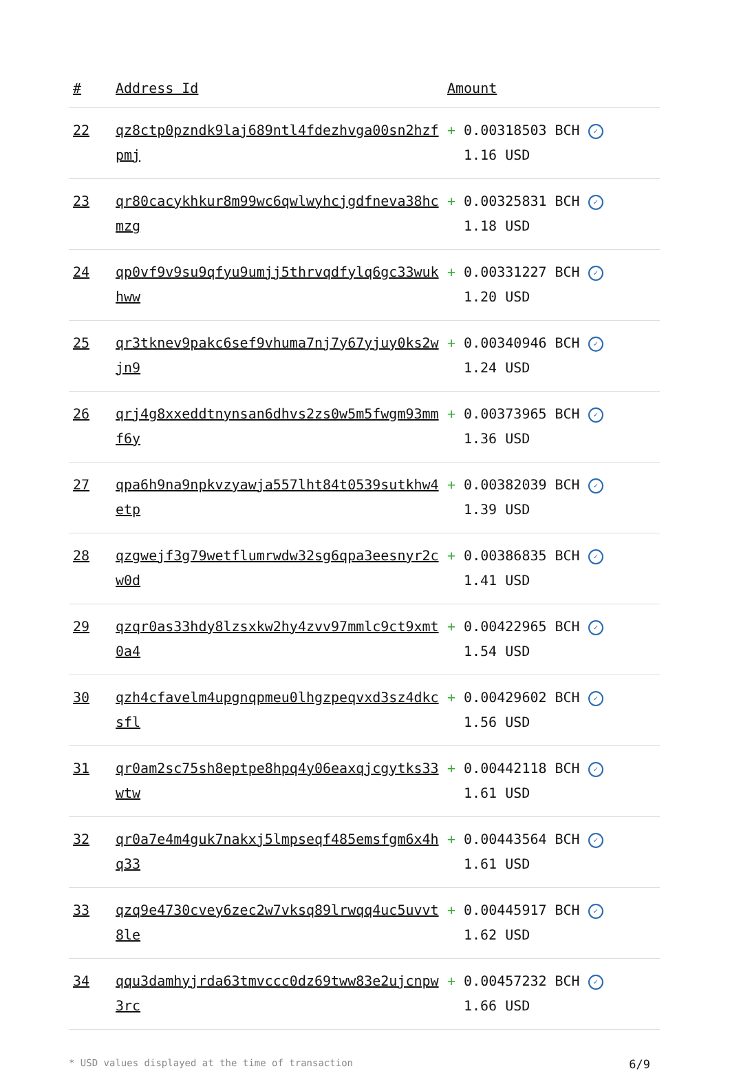| # | Address Id | Amount |
| --- | --- | --- |
| 22 | qz8ctp0pzndk9laj689ntl4fdezhvga00sn2hzfpmj | + 0.00318503 BCH ✓ 1.16 USD |
| 23 | qr80cacykhkur8m99wc6qwlwyhcjgdfneva38hcmzg | + 0.00325831 BCH ✓ 1.18 USD |
| 24 | qp0vf9v9su9qfyu9umjj5thrvqdfylq6gc33wukhww | + 0.00331227 BCH ✓ 1.20 USD |
| 25 | qr3tknev9pakc6sef9vhuma7nj7y67yjuy0ks2wjn9 | + 0.00340946 BCH ✓ 1.24 USD |
| 26 | qrj4g8xxeddtnynsan6dhvs2zs0w5m5fwgm93mmf6y | + 0.00373965 BCH ✓ 1.36 USD |
| 27 | qpa6h9na9npkvzyawja557lht84t0539sutkhw4etp | + 0.00382039 BCH ✓ 1.39 USD |
| 28 | qzgwejf3g79wetflumrwdw32sg6qpa3eesnyr2cw0d | + 0.00386835 BCH ✓ 1.41 USD |
| 29 | qzqr0as33hdy8lzsxkw2hy4zvv97mmlc9ct9xmt0a4 | + 0.00422965 BCH ✓ 1.54 USD |
| 30 | qzh4cfavelm4upgnqpmeu0lhgzpeqvxd3sz4dkcsfl | + 0.00429602 BCH ✓ 1.56 USD |
| 31 | qr0am2sc75sh8eptpe8hpq4y06eaxqjcgytks33wtw | + 0.00442118 BCH ✓ 1.61 USD |
| 32 | qr0a7e4m4guk7nakxj5lmpseqf485emsfgm6x4hq33 | + 0.00443564 BCH ✓ 1.61 USD |
| 33 | qzq9e4730cvey6zec2w7vksq89lrwqq4uc5uvvt8le | + 0.00445917 BCH ✓ 1.62 USD |
| 34 | qqu3damhyjrda63tmvccc0dz69tww83e2ujcnpw3rc | + 0.00457232 BCH ✓ 1.66 USD |
* USD values displayed at the time of transaction 6/9